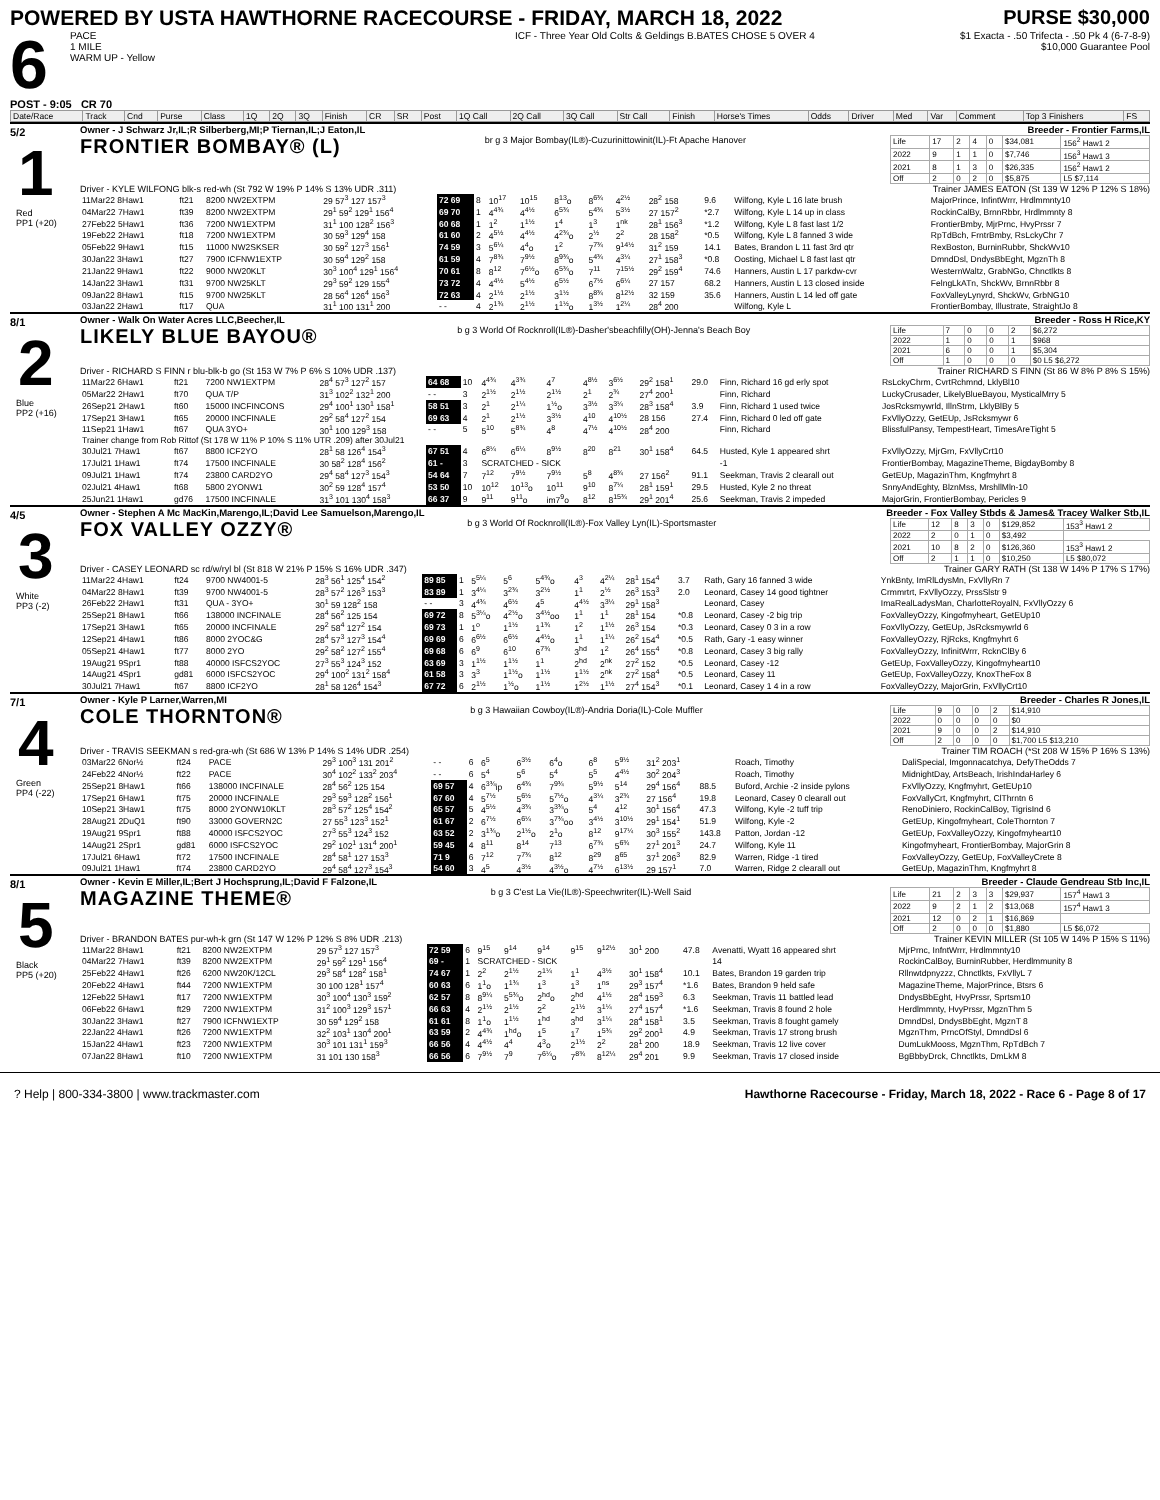POWERED BY USTA HAWTHORNE RACECOURSE - FRIDAY, MARCH 18, 2022
PURSE $30,000
6
PACE
1 MILE
WARM UP - Yellow
ICF - Three Year Old Colts & Geldings B.BATES CHOSE 5 OVER 4
$1 Exacta - .50 Trifecta - .50 Pk 4 (6-7-8-9)
$10,000 Guarantee Pool
POST - 9:05 CR 70
| Date/Race | Track | Cnd | Purse | Class | 1Q | 2Q | 3Q | Finish | CR | SR | Post | 1Q Call | 2Q Call | 3Q Call | Str Call | Finish | Horse's Times | Odds | Driver | Med | Var | Comment | Top 3 Finishers | FS |
| --- | --- | --- | --- | --- | --- | --- | --- | --- | --- | --- | --- | --- | --- | --- | --- | --- | --- | --- | --- | --- | --- | --- | --- | --- |
5/2
1
Red
PP1 (+20)
Owner - J Schwarz Jr,IL;R Silberberg,MI;P Tiernan,IL;J Eaton,IL Breeder - Frontier Farms,IL
FRONTIER BOMBAY® (L) br g 3 Major Bombay(IL®)-Cuzurinittowinit(IL)-Ft Apache Hanover
| Life | 17 | 2 | 4 | 0 | $34,081 | 156<sup>2</sup> Haw1 2 |
| 2022 | 9 | 1 | 1 | 0 | $7,746 | 156<sup>3</sup> Haw1 3 |
| 2021 | 8 | 1 | 3 | 0 | $26,335 | 156<sup>2</sup> Haw1 2 |
| Off | 2 | 0 | 2 | 0 | $5,875 | L5 $7,114 |
Driver - KYLE WILFONG blk-s red-wh (St 792 W 19% P 14% S 13% UDR .311) Trainer JAMES EATON (St 139 W 12% P 12% S 18%)
| 11Mar22 8Haw1 | ft21 | 8200 NW2EXTPM | 29 57<sup>3</sup> 127 157<sup>3</sup> | 72 69 | 8 | 10<sup>17</sup> | 10<sup>15</sup> | 8<sup>13</sup>o | 8<sup>6¾</sup> | 4<sup>2½</sup> | 28<sup>2</sup> 158 | 9.6 | Wilfong, Kyle L 16 late brush | MajorPrince, InfintWrrr, Hrdlmmnty10 |
| 04Mar22 7Haw1 | ft39 | 8200 NW2EXTPM | 29<sup>1</sup> 59<sup>2</sup> 129<sup>1</sup> 156<sup>4</sup> | 69 70 | 1 | 4<sup>4¾</sup> | 4<sup>4½</sup> | 6<sup>5¾</sup> | 5<sup>4¾</sup> | 5<sup>3½</sup> | 27 157<sup>2</sup> | *2.7 | Wilfong, Kyle L 14 up in class | RockinCalBy, BrnnRbbr, Hrdlmmnty 8 |
| 27Feb22 5Haw1 | ft36 | 7200 NW1EXTPM | 31<sup>1</sup> 100 128<sup>2</sup> 156<sup>3</sup> | 60 68 | 1 | 1<sup>2</sup> | 1<sup>1½</sup> | 1<sup>4</sup> | 1<sup>3</sup> | 1<sup>nk</sup> | 28<sup>1</sup> 156<sup>3</sup> | *1.2 | Wilfong, Kyle L 8 fast last 1/2 | FrontierBmby, MjrPrnc, HvyPrssr 7 |
| 19Feb22 2Haw1 | ft18 | 7200 NW1EXTPM | 30 59<sup>3</sup> 129<sup>4</sup> 158 | 61 60 | 2 | 4<sup>5½</sup> | 4<sup>4½</sup> | 4<sup>2¾</sup>o | 2<sup>½</sup> | 2<sup>2</sup> | 28 158<sup>2</sup> | *0.5 | Wilfong, Kyle L 8 fanned 3 wide | RpTdBch, FrntrBmby, RsLckyChr 7 |
| 05Feb22 9Haw1 | ft15 | 11000 NW2SKSER | 30 59<sup>2</sup> 127<sup>3</sup> 156<sup>1</sup> | 74 59 | 3 | 5<sup>6¼</sup> | 4<sup>4</sup>o | 1<sup>2</sup> | 7<sup>7¾</sup> | 9<sup>14½</sup> | 31<sup>2</sup> 159 | 14.1 | Bates, Brandon L 11 fast 3rd qtr | RexBoston, BurninRubbr, ShckWv10 |
| 30Jan22 3Haw1 | ft27 | 7900 ICFNW1EXTP | 30 59<sup>4</sup> 129<sup>2</sup> 158 | 61 59 | 4 | 7<sup>8¾</sup> | 7<sup>9½</sup> | 8<sup>9¾</sup>o | 5<sup>4¾</sup> | 4<sup>3¼</sup> | 27<sup>1</sup> 158<sup>3</sup> | *0.8 | Oosting, Michael L 8 fast last qtr | DmndDsl, DndysBbEght, MgznTh 8 |
| 21Jan22 9Haw1 | ft22 | 9000 NW20KLT | 30<sup>3</sup> 100<sup>4</sup> 129<sup>1</sup> 156<sup>4</sup> | 70 61 | 8 | 8<sup>12</sup> | 7<sup>6½</sup>o | 6<sup>5¾</sup>o | 7<sup>11</sup> | 7<sup>15½</sup> | 29<sup>2</sup> 159<sup>4</sup> | 74.6 | Hanners, Austin L 17 parkdw-cvr | WesternWaltz, GrabNGo, Chnctlkts 8 |
| 14Jan22 3Haw1 | ft31 | 9700 NW25KLT | 29<sup>3</sup> 59<sup>2</sup> 129 155<sup>4</sup> | 73 72 | 4 | 4<sup>4½</sup> | 5<sup>4½</sup> | 6<sup>5½</sup> | 6<sup>7½</sup> | 6<sup>6¼</sup> | 27 157 | 68.2 | Hanners, Austin L 13 closed inside | FelngLkATn, ShckWv, BrnnRbbr 8 |
| 09Jan22 8Haw1 | ft15 | 9700 NW25KLT | 28 56<sup>4</sup> 126<sup>4</sup> 156<sup>3</sup> | 72 63 | 4 | 2<sup>1½</sup> | 2<sup>1½</sup> | 3<sup>1½</sup> | 8<sup>8¾</sup> | 8<sup>12½</sup> | 32 159 | 35.6 | Hanners, Austin L 14 led off gate | FoxValleyLynyrd, ShckWv, GrbNG10 |
| 03Jan22 2Haw1 | ft17 | QUA | 31<sup>1</sup> 100 131<sup>1</sup> 200 | - - | 4 | 2<sup>1¾</sup> | 2<sup>1½</sup> | 1<sup>1½</sup>o | 1<sup>3½</sup> | 1<sup>2¼</sup> | 28<sup>4</sup> 200 | | Wilfong, Kyle L | FrontierBombay, Illustrate, StraightJo 8 |
8/1
2
Blue
PP2 (+16)
Owner - Walk On Water Acres LLC,Beecher,IL Breeder - Ross H Rice,KY
LIKELY BLUE BAYOU® b g 3 World Of Rocknroll(IL®)-Dasher'sbeachfilly(OH)-Jenna's Beach Boy
| Life | 7 | 0 | 0 | 2 | $6,272 |
| 2022 | 1 | 0 | 0 | 1 | $968 |
| 2021 | 6 | 0 | 0 | 1 | $5,304 |
| Off | 1 | 0 | 0 | 0 | $0 L5 $6,272 |
Driver - RICHARD S FINN r blu-blk-b go (St 153 W 7% P 6% S 10% UDR .137) Trainer RICHARD S FINN (St 86 W 8% P 8% S 15%)
| 11Mar22 6Haw1 | ft21 | 7200 NW1EXTPM | 28<sup>4</sup> 57<sup>3</sup> 127<sup>2</sup> 157 | 64 68 | 10 | 4<sup>4¾</sup> | 4<sup>3¾</sup> | 4<sup>7</sup> | 4<sup>8½</sup> | 3<sup>6½</sup> | 29<sup>2</sup> 158<sup>1</sup> | 29.0 | Finn, Richard 16 gd erly spot | RsLckyChrm, CvrtRchmnd, LklyBl10 |
| 05Mar22 2Haw1 | ft70 | QUA T/P | 31<sup>3</sup> 102<sup>2</sup> 132<sup>1</sup> 200 | - - | 3 | 2<sup>1½</sup> | 2<sup>1½</sup> | 2<sup>1½</sup> | 2<sup>1</sup> | 2<sup>¾</sup> | 27<sup>4</sup> 200<sup>1</sup> | | Finn, Richard | LuckyCrusader, LikelyBlueBayou, MysticalMrry 5 |
| 26Sep21 2Haw1 | ft60 | 15000 INCFINCONS | 29<sup>4</sup> 100<sup>1</sup> 130<sup>1</sup> 158<sup>1</sup> | 58 51 | 3 | 2<sup>1</sup> | 2<sup>1¼</sup> | 1<sup>½</sup>o | 3<sup>3½</sup> | 3<sup>3¼</sup> | 28<sup>3</sup> 158<sup>4</sup> | 3.9 | Finn, Richard 1 used twice | JosRcksmywrld, IllnStrm, LklyBlBy 5 |
| 17Sep21 3Haw1 | ft65 | 20000 INCFINALE | 29<sup>2</sup> 58<sup>4</sup> 127<sup>2</sup> 154 | 69 63 | 4 | 2<sup>1</sup> | 2<sup>1½</sup> | 3<sup>3½</sup> | 4<sup>10</sup> | 4<sup>10½</sup> | 28 156 | 27.4 | Finn, Richard 0 led off gate | FxVllyOzzy, GetEUp, JsRcksmywr 6 |
| 11Sep21 1Haw1 | ft67 | QUA 3YO+ | 30<sup>1</sup> 100 129<sup>3</sup> 158 | - - | 5 | 5<sup>10</sup> | 5<sup>8¾</sup> | 4<sup>8</sup> | 4<sup>7½</sup> | 4<sup>10½</sup> | 28<sup>4</sup> 200 | | Finn, Richard | BlissfulPansy, TempestHeart, TimesAreTight 5 |
| Trainer change from Rob Rittof (St 178 W 11% P 10% S 11% UTR .209) after 30Jul21 | | | | | | | | | | | | | | |
| 30Jul21 7Haw1 | ft67 | 8800 ICF2YO | 28<sup>1</sup> 58 126<sup>4</sup> 154<sup>3</sup> | 67 51 | 4 | 6<sup>8¼</sup> | 6<sup>6¼</sup> | 8<sup>9½</sup> | 8<sup>20</sup> | 8<sup>21</sup> | 30<sup>1</sup> 158<sup>4</sup> | 64.5 | Husted, Kyle 1 appeared shrt | FxVllyOzzy, MjrGrn, FxVllyCrt10 |
| 17Jul21 1Haw1 | ft74 | 17500 INCFINALE | 30 58<sup>2</sup> 128<sup>4</sup> 156<sup>2</sup> | 61 - | 3 | SCRATCHED - SICK | | | | | | | -1 | FrontierBombay, MagazineTheme, BigdayBomby 8 |
| 09Jul21 1Haw1 | ft74 | 23800 CARD2YO | 29<sup>4</sup> 58<sup>4</sup> 127<sup>3</sup> 154<sup>3</sup> | 54 64 | 7 | 7<sup>12</sup> | 7<sup>9½</sup> | 7<sup>9½</sup> | 5<sup>8</sup> | 4<sup>8¾</sup> | 27 156<sup>2</sup> | 91.1 | Seekman, Travis 2 clearall out | GetEUp, MagazinThm, Kngfmyhrt 8 |
| 02Jul21 4Haw1 | ft68 | 5800 2YONW1 | 30<sup>2</sup> 59 128<sup>4</sup> 157<sup>4</sup> | 53 50 | 10 | 10<sup>12</sup> | 10<sup>13</sup>o | 10<sup>11</sup> | 9<sup>10</sup> | 8<sup>7¼</sup> | 28<sup>1</sup> 159<sup>1</sup> | 29.5 | Husted, Kyle 2 no threat | SnnyAndEghty, BlznMss, MrshllMln-10 |
| 25Jun21 1Haw1 | gd76 | 17500 INCFINALE | 31<sup>3</sup> 101 130<sup>4</sup> 158<sup>3</sup> | 66 37 | 9 | 9<sup>11</sup> | 9<sup>11</sup>o | im7<sup>9</sup>o | 8<sup>12</sup> | 8<sup>15¾</sup> | 29<sup>1</sup> 201<sup>4</sup> | 25.6 | Seekman, Travis 2 impeded | MajorGrin, FrontierBombay, Pericles 9 |
4/5
3
White
PP3 (-2)
Owner - Stephen A Mc MacKin,Marengo,IL;David Lee Samuelson,Marengo,IL Breeder - Fox Valley Stbds & James& Tracey Walker Stb,IL
FOX VALLEY OZZY® b g 3 World Of Rocknroll(IL®)-Fox Valley Lyn(IL)-Sportsmaster
| Life | 12 | 8 | 3 | 0 | $129,852 | 153<sup>3</sup> Haw1 2 |
| 2022 | 2 | 0 | 1 | 0 | $3,492 | |
| 2021 | 10 | 8 | 2 | 0 | $126,360 | 153<sup>3</sup> Haw1 2 |
| Off | 2 | 1 | 1 | 0 | $10,250 | L5 $80,072 |
Driver - CASEY LEONARD sc rd/w/ryl bl (St 818 W 21% P 15% S 16% UDR .347) Trainer GARY RATH (St 138 W 14% P 17% S 17%)
| 11Mar22 4Haw1 | ft24 | 9700 NW4001-5 | 28<sup>3</sup> 56<sup>1</sup> 125<sup>4</sup> 154<sup>2</sup> | 89 85 | 1 | 5<sup>5¼</sup> | 5<sup>6</sup> | 5<sup>4¾</sup>o | 4<sup>3</sup> | 4<sup>2¼</sup> | 28<sup>1</sup> 154<sup>4</sup> | 3.7 | Rath, Gary 16 fanned 3 wide | YnkBnty, ImRlLdysMn, FxVllyRn 7 |
| 04Mar22 8Haw1 | ft39 | 9700 NW4001-5 | 28<sup>3</sup> 57<sup>2</sup> 126<sup>3</sup> 153<sup>3</sup> | 83 89 | 1 | 3<sup>4¼</sup> | 3<sup>2¾</sup> | 3<sup>2½</sup> | 1<sup>1</sup> | 2<sup>½</sup> | 26<sup>3</sup> 153<sup>3</sup> | 2.0 | Leonard, Casey 14 good tightner | Crmmrtrt, FxVllyOzzy, PrssSlstr 9 |
| 26Feb22 2Haw1 | ft31 | QUA - 3YO+ | 30<sup>1</sup> 59 128<sup>2</sup> 158 | - - | 3 | 4<sup>4¾</sup> | 4<sup>6½</sup> | 4<sup>5</sup> | 4<sup>4½</sup> | 3<sup>3¼</sup> | 29<sup>1</sup> 158<sup>3</sup> | | Leonard, Casey | ImaRealLadysMan, CharlotteRoyalN, FxVllyOzzy 6 |
| 25Sep21 8Haw1 | ft66 | 138000 INCFINALE | 28<sup>4</sup> 56<sup>2</sup> 125 154 | 69 72 | 8 | 5<sup>3¼</sup>o | 4<sup>2½</sup>o | 3<sup>4½</sup>oo | 1<sup>1</sup> | 1<sup>1</sup> | 28<sup>1</sup> 154 | *0.8 | Leonard, Casey -2 big trip | FoxValleyOzzy, Kingofmyheart, GetEUp10 |
| 17Sep21 3Haw1 | ft65 | 20000 INCFINALE | 29<sup>2</sup> 58<sup>4</sup> 127<sup>2</sup> 154 | 69 73 | 1 | 1<sup>o</sup> | 1<sup>1½</sup> | 1<sup>1¾</sup> | 1<sup>2</sup> | 1<sup>1½</sup> | 26<sup>3</sup> 154 | *0.3 | Leonard, Casey 0 3 in a row | FoxVllyOzzy, GetEUp, JsRcksmywrld 6 |
| 12Sep21 4Haw1 | ft86 | 8000 2YOC&G | 28<sup>4</sup> 57<sup>3</sup> 127<sup>3</sup> 154<sup>4</sup> | 69 69 | 6 | 6<sup>6½</sup> | 6<sup>6½</sup> | 4<sup>4½</sup>o | 1<sup>1</sup> | 1<sup>1¼</sup> | 26<sup>2</sup> 154<sup>4</sup> | *0.5 | Rath, Gary -1 easy winner | FoxValleyOzzy, RjRcks, Kngfmyhrt 6 |
| 05Sep21 4Haw1 | ft77 | 8000 2YO | 29<sup>2</sup> 58<sup>2</sup> 127<sup>2</sup> 155<sup>4</sup> | 69 68 | 6 | 6<sup>9</sup> | 6<sup>10</sup> | 6<sup>7¾</sup> | 3<sup>hd</sup> | 1<sup>2</sup> | 26<sup>4</sup> 155<sup>4</sup> | *0.8 | Leonard, Casey 3 big rally | FoxValleyOzzy, InfinitWrrr, RcknClBy 6 |
| 19Aug21 9Spr1 | ft88 | 40000 ISFCS2YOC | 27<sup>3</sup> 55<sup>3</sup> 124<sup>3</sup> 152 | 63 69 | 3 | 1<sup>1½</sup> | 1<sup>1½</sup> | 1<sup>1</sup> | 2<sup>hd</sup> | 2<sup>nk</sup> | 27<sup>2</sup> 152 | *0.5 | Leonard, Casey -12 | GetEUp, FoxValleyOzzy, Kingofmyheart10 |
| 14Aug21 4Spr1 | gd81 | 6000 ISFCS2YOC | 29<sup>4</sup> 100<sup>2</sup> 131<sup>2</sup> 158<sup>4</sup> | 61 58 | 3 | 3<sup>3</sup> | 1<sup>1½</sup>o | 1<sup>1½</sup> | 1<sup>1½</sup> | 2<sup>nk</sup> | 27<sup>2</sup> 158<sup>4</sup> | *0.5 | Leonard, Casey 11 | GetEUp, FoxValleyOzzy, KnoxTheFox 8 |
| 30Jul21 7Haw1 | ft67 | 8800 ICF2YO | 28<sup>1</sup> 58 126<sup>4</sup> 154<sup>3</sup> | 67 72 | 6 | 2<sup>1½</sup> | 1<sup>½</sup>o | 1<sup>1½</sup> | 1<sup>2½</sup> | 1<sup>1½</sup> | 27<sup>4</sup> 154<sup>3</sup> | *0.1 | Leonard, Casey 1 4 in a row | FoxValleyOzzy, MajorGrin, FxVllyCrt10 |
7/1
4
Green
PP4 (-22)
Owner - Kyle P Larner,Warren,MI Breeder - Charles R Jones,IL
COLE THORNTON® b g 3 Hawaiian Cowboy(IL®)-Andria Doria(IL)-Cole Muffler
| Life | 9 | 0 | 0 | 2 | $14,910 |
| 2022 | 0 | 0 | 0 | 0 | $0 |
| 2021 | 9 | 0 | 0 | 2 | $14,910 |
| Off | 2 | 0 | 0 | 0 | $1,700 L5 $13,210 |
Driver - TRAVIS SEEKMAN s red-gra-wh (St 686 W 13% P 14% S 14% UDR .254) Trainer TIM ROACH (*St 208 W 15% P 16% S 13%)
| 03Mar22 6Nor½ | ft24 | PACE | 29<sup>3</sup> 100<sup>3</sup> 131 201<sup>2</sup> | - - | 6 | 6<sup>5</sup> | 6<sup>3½</sup> | 6<sup>4</sup>o | 6<sup>8</sup> | 5<sup>9½</sup> | 31<sup>2</sup> 203<sup>1</sup> | | Roach, Timothy | DaliSpecial, Imgonnacatchya, DefyTheOdds 7 |
| 24Feb22 4Nor½ | ft22 | PACE | 30<sup>4</sup> 102<sup>2</sup> 133<sup>2</sup> 203<sup>4</sup> | - - | 6 | 5<sup>4</sup> | 5<sup>6</sup> | 5<sup>4</sup> | 5<sup>5</sup> | 4<sup>4½</sup> | 30<sup>2</sup> 204<sup>3</sup> | | Roach, Timothy | MidnightDay, ArtsBeach, IrishIndaHarley 6 |
| 25Sep21 8Haw1 | ft66 | 138000 INCFINALE | 28<sup>4</sup> 56<sup>2</sup> 125 154 | 69 57 | 4 | 6<sup>3¾</sup>ip | 6<sup>4¾</sup> | 7<sup>9¾</sup> | 5<sup>9½</sup> | 5<sup>14</sup> | 29<sup>4</sup> 156<sup>4</sup> | 88.5 | Buford, Archie -2 inside pylons | FxVllyOzzy, Kngfmyhrt, GetEUp10 |
| 17Sep21 6Haw1 | ft75 | 20000 INCFINALE | 29<sup>3</sup> 59<sup>3</sup> 128<sup>2</sup> 156<sup>1</sup> | 67 60 | 4 | 5<sup>7½</sup> | 5<sup>6½</sup> | 5<sup>7½</sup>o | 4<sup>3¼</sup> | 3<sup>2¾</sup> | 27 156<sup>4</sup> | 19.8 | Leonard, Casey 0 clearall out | FoxVallyCrt, Kngfmyhrt, ClThrntn 6 |
| 10Sep21 3Haw1 | ft75 | 8000 2YONW10KLT | 28<sup>3</sup> 57<sup>2</sup> 125<sup>4</sup> 154<sup>2</sup> | 65 57 | 5 | 4<sup>5½</sup> | 4<sup>3¾</sup> | 3<sup>3¾</sup>o | 5<sup>4</sup> | 4<sup>12</sup> | 30<sup>1</sup> 156<sup>4</sup> | 47.3 | Wilfong, Kyle -2 tuff trip | RenoDiniero, RockinCalBoy, TigrisInd 6 |
| 28Aug21 2DuQ1 | ft90 | 33000 GOVERN2C | 27 55<sup>3</sup> 123<sup>3</sup> 152<sup>1</sup> | 61 67 | 2 | 6<sup>7½</sup> | 6<sup>6¼</sup> | 3<sup>7¾</sup>oo | 3<sup>4½</sup> | 3<sup>10½</sup> | 29<sup>1</sup> 154<sup>1</sup> | 51.9 | Wilfong, Kyle -2 | GetEUp, Kingofmyheart, ColeThornton 7 |
| 19Aug21 9Spr1 | ft88 | 40000 ISFCS2YOC | 27<sup>3</sup> 55<sup>3</sup> 124<sup>3</sup> 152 | 63 52 | 2 | 3<sup>1¾</sup>o | 2<sup>1½</sup>o | 2<sup>1</sup>o | 8<sup>12</sup> | 9<sup>17¼</sup> | 30<sup>3</sup> 155<sup>2</sup> | 143.8 | Patton, Jordan -12 | GetEUp, FoxValleyOzzy, Kingofmyheart10 |
| 14Aug21 2Spr1 | gd81 | 6000 ISFCS2YOC | 29<sup>2</sup> 102<sup>1</sup> 131<sup>4</sup> 200<sup>1</sup> | 59 45 | 4 | 8<sup>11</sup> | 8<sup>14</sup> | 7<sup>13</sup> | 6<sup>7¾</sup> | 5<sup>6¾</sup> | 27<sup>1</sup> 201<sup>3</sup> | 24.7 | Wilfong, Kyle 11 | Kingofmyheart, FrontierBombay, MajorGrin 8 |
| 17Jul21 6Haw1 | ft72 | 17500 INCFINALE | 28<sup>4</sup> 58<sup>1</sup> 127 153<sup>3</sup> | 71 9 | 6 | 7<sup>12</sup> | 7<sup>7¾</sup> | 8<sup>12</sup> | 8<sup>29</sup> | 8<sup>65</sup> | 37<sup>1</sup> 206<sup>3</sup> | 82.9 | Warren, Ridge -1 tired | FoxValleyOzzy, GetEUp, FoxValleyCrete 8 |
| 09Jul21 1Haw1 | ft74 | 23800 CARD2YO | 29<sup>4</sup> 58<sup>4</sup> 127<sup>3</sup> 154<sup>3</sup> | 54 60 | 3 | 4<sup>5</sup> | 4<sup>3½</sup> | 4<sup>3½</sup>o | 4<sup>7½</sup> | 6<sup>13½</sup> | 29 157<sup>1</sup> | 7.0 | Warren, Ridge 2 clearall out | GetEUp, MagazinThm, Kngfmyhrt 8 |
8/1
5
Black
PP5 (+20)
Owner - Kevin E Miller,IL;Bert J Hochsprung,IL;David F Falzone,IL Breeder - Claude Gendreau Stb Inc,IL
MAGAZINE THEME® b g 3 C'est La Vie(IL®)-Speechwriter(IL)-Well Said
| Life | 21 | 2 | 3 | 3 | $29,937 | 157<sup>4</sup> Haw1 3 |
| 2022 | 9 | 2 | 1 | 2 | $13,068 | 157<sup>4</sup> Haw1 3 |
| 2021 | 12 | 0 | 2 | 1 | $16,869 | |
| Off | 2 | 0 | 0 | 0 | $1,880 | L5 $6,072 |
Driver - BRANDON BATES pur-wh-k grn (St 147 W 12% P 12% S 8% UDR .213) Trainer KEVIN MILLER (St 105 W 14% P 15% S 11%)
| 11Mar22 8Haw1 | ft21 | 8200 NW2EXTPM | 29 57<sup>3</sup> 127 157<sup>3</sup> | 72 59 | 6 | 9<sup>15</sup> | 9<sup>14</sup> | 9<sup>14</sup> | 9<sup>15</sup> | 9<sup>12½</sup> | 30<sup>1</sup> 200 | 47.8 | Avenatti, Wyatt 16 appeared shrt | MjrPrnc, InfntWrrr, Hrdlmmnty10 |
| 04Mar22 7Haw1 | ft39 | 8200 NW2EXTPM | 29<sup>1</sup> 59<sup>2</sup> 129<sup>1</sup> 156<sup>4</sup> | 69 - | 1 | SCRATCHED - SICK | | | | | | | 14 | RockinCalBoy, BurninRubber, Herdlmmunity 8 |
| 25Feb22 4Haw1 | ft26 | 6200 NW20K/12CL | 29<sup>3</sup> 58<sup>4</sup> 128<sup>2</sup> 158<sup>1</sup> | 74 67 | 1 | 2<sup>2</sup> | 2<sup>1½</sup> | 2<sup>1¼</sup> | 1<sup>1</sup> | 4<sup>3½</sup> | 30<sup>1</sup> 158<sup>4</sup> | 10.1 | Bates, Brandon 19 garden trip | Rllnwtdpnyzzz, Chnctlkts, FxVllyL 7 |
| 20Feb22 4Haw1 | ft44 | 7200 NW1EXTPM | 30 100 128<sup>1</sup> 157<sup>4</sup> | 60 63 | 6 | 1<sup>1</sup>o | 1<sup>1¾</sup> | 1<sup>3</sup> | 1<sup>3</sup> | 1<sup>ns</sup> | 29<sup>3</sup> 157<sup>4</sup> | *1.6 | Bates, Brandon 9 held safe | MagazineTheme, MajorPrince, Btsrs 6 |
| 12Feb22 5Haw1 | ft17 | 7200 NW1EXTPM | 30<sup>3</sup> 100<sup>4</sup> 130<sup>3</sup> 159<sup>2</sup> | 62 57 | 8 | 8<sup>9¼</sup> | 5<sup>5¾</sup>o | 2<sup>hd</sup>o | 2<sup>hd</sup> | 4<sup>1½</sup> | 28<sup>4</sup> 159<sup>3</sup> | 6.3 | Seekman, Travis 11 battled lead | DndysBbEght, HvyPrssr, Sprtsm10 |
| 06Feb22 6Haw1 | ft29 | 7200 NW1EXTPM | 31<sup>2</sup> 100<sup>3</sup> 129<sup>3</sup> 157<sup>1</sup> | 66 63 | 4 | 2<sup>1½</sup> | 2<sup>1½</sup> | 2<sup>2</sup> | 2<sup>1½</sup> | 3<sup>1¼</sup> | 27<sup>4</sup> 157<sup>4</sup> | *1.6 | Seekman, Travis 8 found 2 hole | Herdlmmnty, HvyPrssr, MgznThm 5 |
| 30Jan22 3Haw1 | ft27 | 7900 ICFNW1EXTP | 30 59<sup>4</sup> 129<sup>2</sup> 158 | 61 61 | 8 | 1<sup>1</sup>o | 1<sup>1½</sup> | 1<sup>hd</sup> | 3<sup>hd</sup> | 3<sup>1¼</sup> | 28<sup>4</sup> 158<sup>1</sup> | 3.5 | Seekman, Travis 8 fought gamely | DmndDsl, DndysBbEght, MgznT 8 |
| 22Jan22 4Haw1 | ft26 | 7200 NW1EXTPM | 32<sup>2</sup> 103<sup>1</sup> 130<sup>4</sup> 200<sup>1</sup> | 63 59 | 2 | 4<sup>4¾</sup> | 1<sup>hd</sup>o | 1<sup>5</sup> | 1<sup>7</sup> | 1<sup>5¾</sup> | 29<sup>2</sup> 200<sup>1</sup> | 4.9 | Seekman, Travis 17 strong brush | MgznThm, PrncOfStyl, DmndDsl 6 |
| 15Jan22 4Haw1 | ft23 | 7200 NW1EXTPM | 30<sup>3</sup> 101 131<sup>1</sup> 159<sup>3</sup> | 66 56 | 4 | 4<sup>4½</sup> | 4<sup>4</sup> | 4<sup>3</sup>o | 2<sup>1½</sup> | 2<sup>2</sup> | 28<sup>1</sup> 200 | 18.9 | Seekman, Travis 12 live cover | DumLukMooss, MgznThm, RpTdBch 7 |
| 07Jan22 8Haw1 | ft10 | 7200 NW1EXTPM | 31 101 130 158<sup>3</sup> | 66 56 | 6 | 7<sup>9½</sup> | 7<sup>9</sup> | 7<sup>6¼</sup>o | 7<sup>8¾</sup> | 8<sup>12¼</sup> | 29<sup>4</sup> 201 | 9.9 | Seekman, Travis 17 closed inside | BgBbbyDrck, Chnctlkts, DmLkM 8 |
? Help | 800-334-3800 | www.trackmaster.com Hawthorne Racecourse - Friday, March 18, 2022 - Race 6 - Page 8 of 17